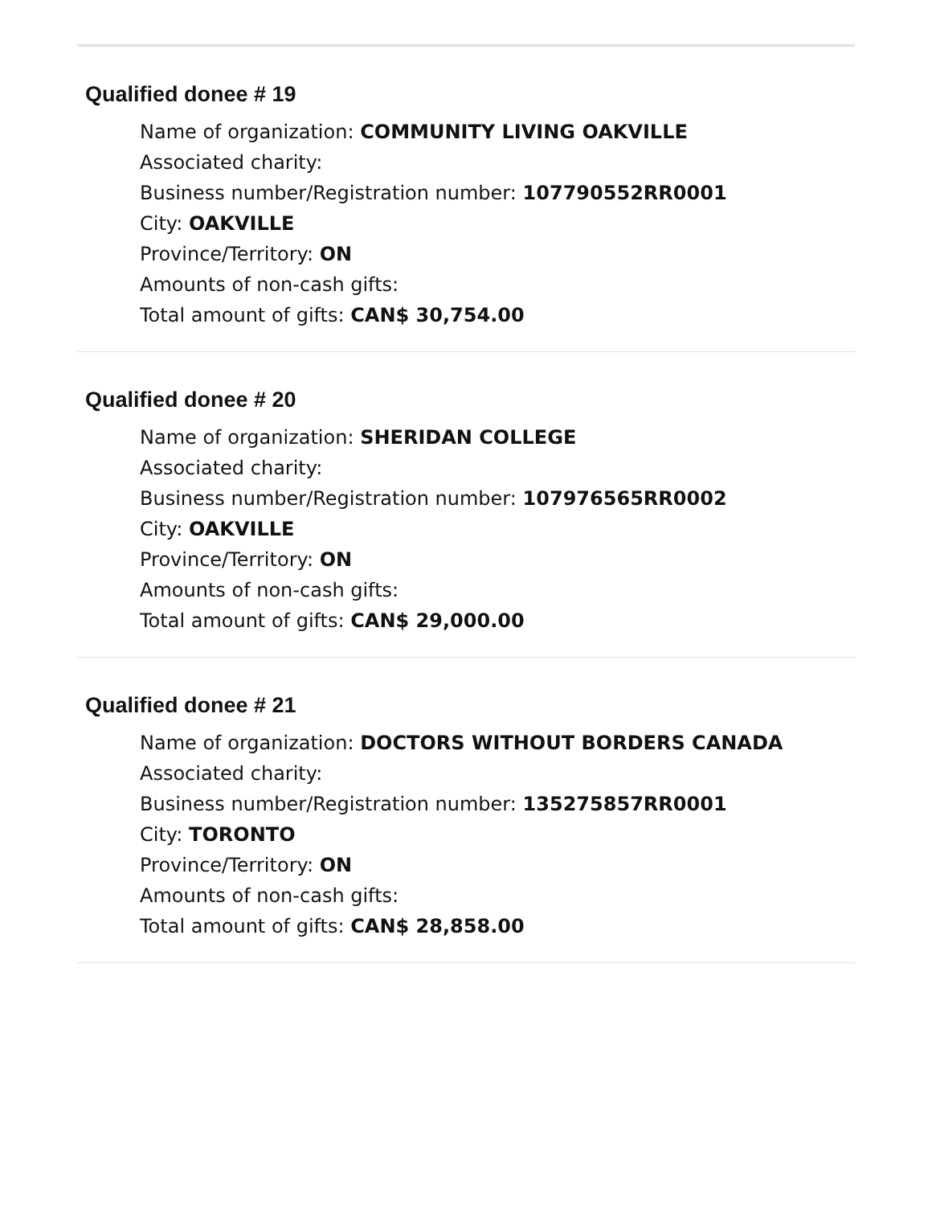Qualified donee # 19
Name of organization: COMMUNITY LIVING OAKVILLE
Associated charity:
Business number/Registration number: 107790552RR0001
City: OAKVILLE
Province/Territory: ON
Amounts of non-cash gifts:
Total amount of gifts: CAN$ 30,754.00
Qualified donee # 20
Name of organization: SHERIDAN COLLEGE
Associated charity:
Business number/Registration number: 107976565RR0002
City: OAKVILLE
Province/Territory: ON
Amounts of non-cash gifts:
Total amount of gifts: CAN$ 29,000.00
Qualified donee # 21
Name of organization: DOCTORS WITHOUT BORDERS CANADA
Associated charity:
Business number/Registration number: 135275857RR0001
City: TORONTO
Province/Territory: ON
Amounts of non-cash gifts:
Total amount of gifts: CAN$ 28,858.00